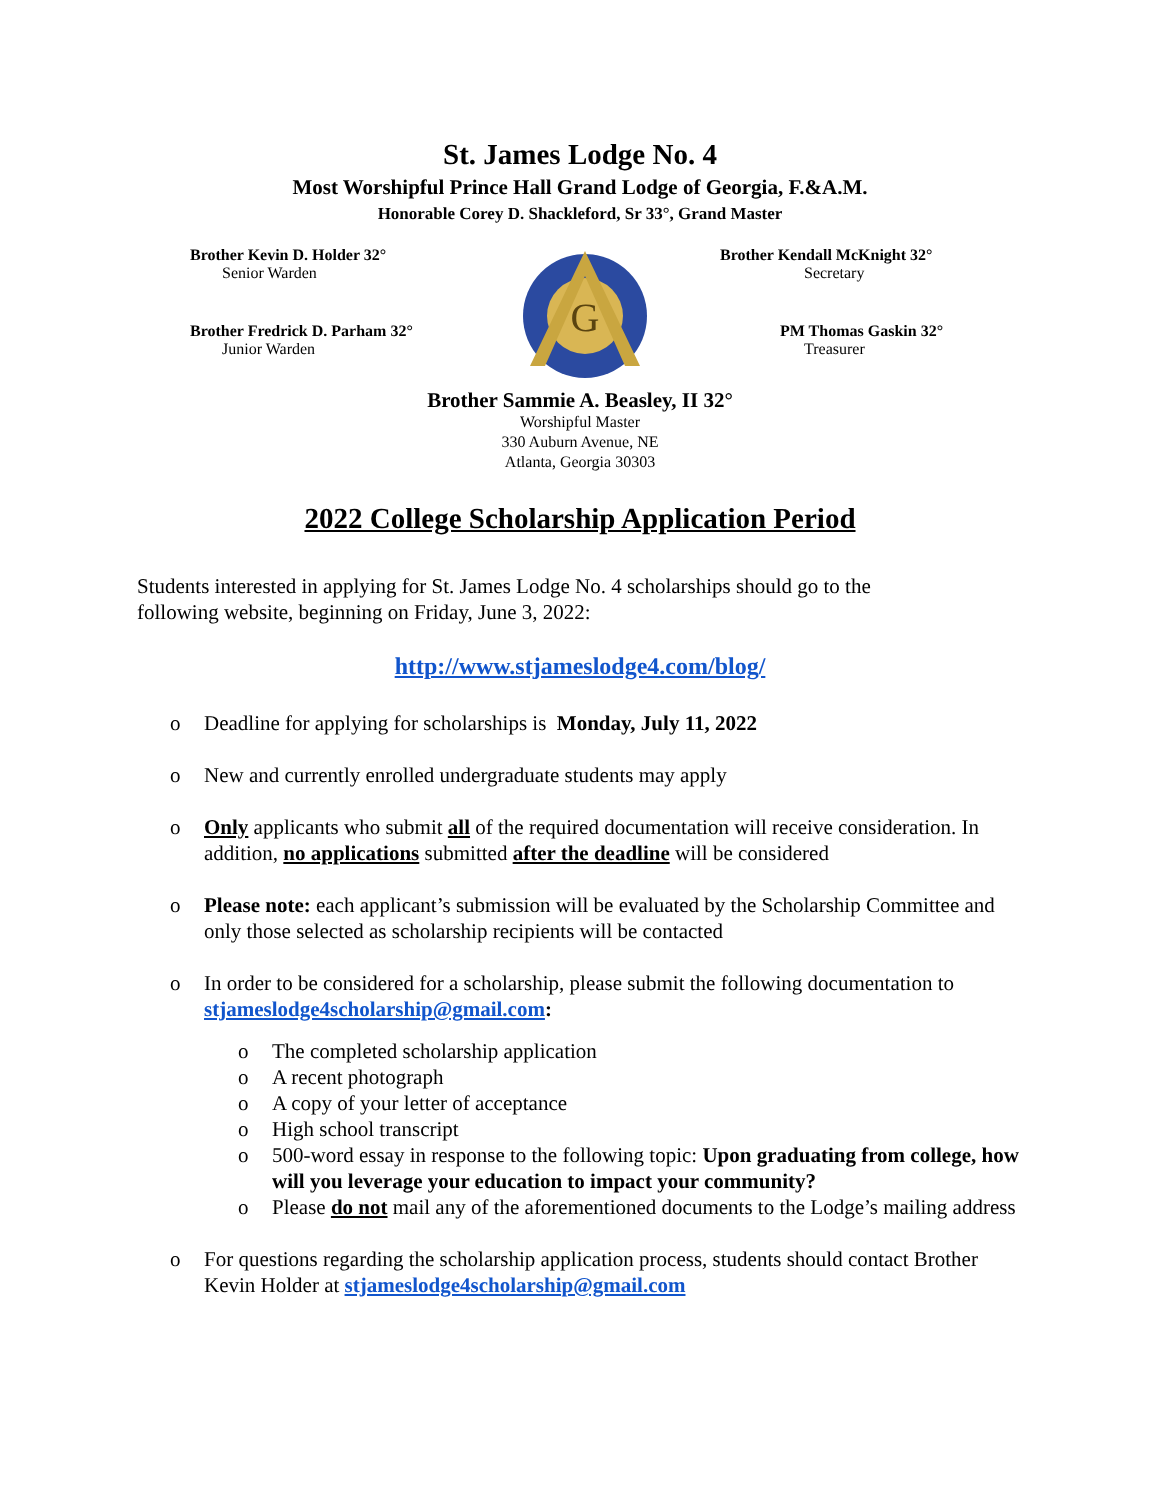St. James Lodge No. 4
Most Worshipful Prince Hall Grand Lodge of Georgia, F.&A.M.
Honorable Corey D. Shackleford, Sr 33°, Grand Master
Brother Kevin D. Holder 32°
Senior Warden
Brother Fredrick D. Parham 32°
Junior Warden
G
Brother Kendall McKnight 32°
Secretary
PM Thomas Gaskin 32°
Treasurer
Brother Sammie A. Beasley, II 32°
Worshipful Master
330 Auburn Avenue, NE
Atlanta, Georgia 30303
2022 College Scholarship Application Period
Students interested in applying for St. James Lodge No. 4 scholarships should go to the
following website, beginning on Friday, June 3, 2022:
http://www.stjameslodge4.com/blog/
o Deadline for applying for scholarships is Monday, July 11, 2022
o New and currently enrolled undergraduate students may apply
o Only applicants who submit all of the required documentation will receive consideration. In addition, no applications submitted after the deadline will be considered
o Please note: each applicant’s submission will be evaluated by the Scholarship Committee and only those selected as scholarship recipients will be contacted
o In order to be considered for a scholarship, please submit the following documentation to stjameslodge4scholarship@gmail.com:
o The completed scholarship application
o A recent photograph
o A copy of your letter of acceptance
o High school transcript
o 500-word essay in response to the following topic: Upon graduating from college, how will you leverage your education to impact your community?
o Please do not mail any of the aforementioned documents to the Lodge’s mailing address
o For questions regarding the scholarship application process, students should contact Brother Kevin Holder at stjameslodge4scholarship@gmail.com